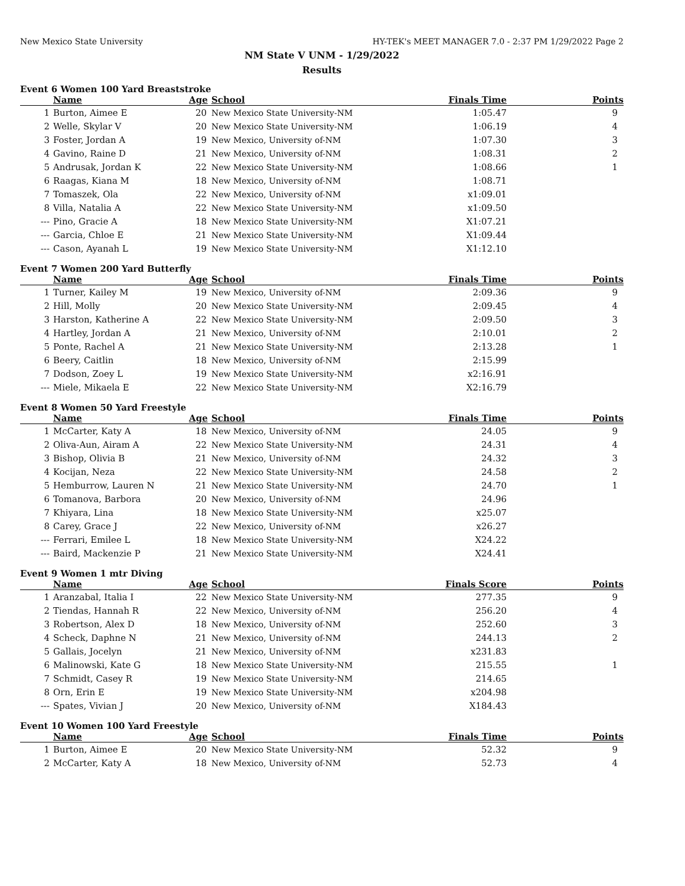New Mexico State University HY-TEK's MEET MANAGER 7.0 - 2:37 PM 1/29/2022 Page 2
NM State V UNM - 1/29/2022
Results
Event 6 Women 100 Yard Breaststroke
| | Name | Age | School | Finals Time | Points |
| --- | --- | --- | --- | --- | --- |
| 1 | Burton, Aimee E | 20 | New Mexico State University-NM | 1:05.47 | 9 |
| 2 | Welle, Skylar V | 20 | New Mexico State University-NM | 1:06.19 | 4 |
| 3 | Foster, Jordan A | 19 | New Mexico, University of-NM | 1:07.30 | 3 |
| 4 | Gavino, Raine D | 21 | New Mexico, University of-NM | 1:08.31 | 2 |
| 5 | Andrusak, Jordan K | 22 | New Mexico State University-NM | 1:08.66 | 1 |
| 6 | Raagas, Kiana M | 18 | New Mexico, University of-NM | 1:08.71 | |
| 7 | Tomaszek, Ola | 22 | New Mexico, University of-NM | x1:09.01 | |
| 8 | Villa, Natalia A | 22 | New Mexico State University-NM | x1:09.50 | |
| --- | Pino, Gracie A | 18 | New Mexico State University-NM | X1:07.21 | |
| --- | Garcia, Chloe E | 21 | New Mexico State University-NM | X1:09.44 | |
| --- | Cason, Ayanah L | 19 | New Mexico State University-NM | X1:12.10 | |
Event 7 Women 200 Yard Butterfly
| | Name | Age | School | Finals Time | Points |
| --- | --- | --- | --- | --- | --- |
| 1 | Turner, Kailey M | 19 | New Mexico, University of-NM | 2:09.36 | 9 |
| 2 | Hill, Molly | 20 | New Mexico State University-NM | 2:09.45 | 4 |
| 3 | Harston, Katherine A | 22 | New Mexico State University-NM | 2:09.50 | 3 |
| 4 | Hartley, Jordan A | 21 | New Mexico, University of-NM | 2:10.01 | 2 |
| 5 | Ponte, Rachel A | 21 | New Mexico State University-NM | 2:13.28 | 1 |
| 6 | Beery, Caitlin | 18 | New Mexico, University of-NM | 2:15.99 | |
| 7 | Dodson, Zoey L | 19 | New Mexico State University-NM | x2:16.91 | |
| --- | Miele, Mikaela E | 22 | New Mexico State University-NM | X2:16.79 | |
Event 8 Women 50 Yard Freestyle
| | Name | Age | School | Finals Time | Points |
| --- | --- | --- | --- | --- | --- |
| 1 | McCarter, Katy A | 18 | New Mexico, University of-NM | 24.05 | 9 |
| 2 | Oliva-Aun, Airam A | 22 | New Mexico State University-NM | 24.31 | 4 |
| 3 | Bishop, Olivia B | 21 | New Mexico, University of-NM | 24.32 | 3 |
| 4 | Kocijan, Neza | 22 | New Mexico State University-NM | 24.58 | 2 |
| 5 | Hemburrow, Lauren N | 21 | New Mexico State University-NM | 24.70 | 1 |
| 6 | Tomanova, Barbora | 20 | New Mexico, University of-NM | 24.96 | |
| 7 | Khiyara, Lina | 18 | New Mexico State University-NM | x25.07 | |
| 8 | Carey, Grace J | 22 | New Mexico, University of-NM | x26.27 | |
| --- | Ferrari, Emilee L | 18 | New Mexico State University-NM | X24.22 | |
| --- | Baird, Mackenzie P | 21 | New Mexico State University-NM | X24.41 | |
Event 9 Women 1 mtr Diving
| | Name | Age | School | Finals Score | Points |
| --- | --- | --- | --- | --- | --- |
| 1 | Aranzabal, Italia I | 22 | New Mexico State University-NM | 277.35 | 9 |
| 2 | Tiendas, Hannah R | 22 | New Mexico, University of-NM | 256.20 | 4 |
| 3 | Robertson, Alex D | 18 | New Mexico, University of-NM | 252.60 | 3 |
| 4 | Scheck, Daphne N | 21 | New Mexico, University of-NM | 244.13 | 2 |
| 5 | Gallais, Jocelyn | 21 | New Mexico, University of-NM | x231.83 | |
| 6 | Malinowski, Kate G | 18 | New Mexico State University-NM | 215.55 | 1 |
| 7 | Schmidt, Casey R | 19 | New Mexico State University-NM | 214.65 | |
| 8 | Orn, Erin E | 19 | New Mexico State University-NM | x204.98 | |
| --- | Spates, Vivian J | 20 | New Mexico, University of-NM | X184.43 | |
Event 10 Women 100 Yard Freestyle
| | Name | Age | School | Finals Time | Points |
| --- | --- | --- | --- | --- | --- |
| 1 | Burton, Aimee E | 20 | New Mexico State University-NM | 52.32 | 9 |
| 2 | McCarter, Katy A | 18 | New Mexico, University of-NM | 52.73 | 4 |